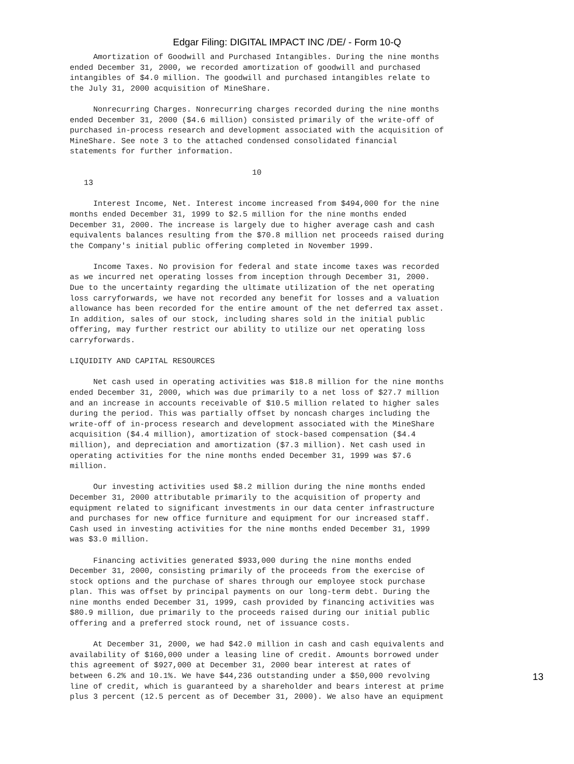Edgar Filing: DIGITAL IMPACT INC /DE/ - Form 10-Q
     Amortization of Goodwill and Purchased Intangibles. During the nine months
ended December 31, 2000, we recorded amortization of goodwill and purchased
intangibles of $4.0 million. The goodwill and purchased intangibles relate to
the July 31, 2000 acquisition of MineShare.

     Nonrecurring Charges. Nonrecurring charges recorded during the nine months
ended December 31, 2000 ($4.6 million) consisted primarily of the write-off of
purchased in-process research and development associated with the acquisition of
MineShare. See note 3 to the attached condensed consolidated financial
statements for further information.

                                       10
   13

     Interest Income, Net. Interest income increased from $494,000 for the nine
months ended December 31, 1999 to $2.5 million for the nine months ended
December 31, 2000. The increase is largely due to higher average cash and cash
equivalents balances resulting from the $70.8 million net proceeds raised during
the Company's initial public offering completed in November 1999.

     Income Taxes. No provision for federal and state income taxes was recorded
as we incurred net operating losses from inception through December 31, 2000.
Due to the uncertainty regarding the ultimate utilization of the net operating
loss carryforwards, we have not recorded any benefit for losses and a valuation
allowance has been recorded for the entire amount of the net deferred tax asset.
In addition, sales of our stock, including shares sold in the initial public
offering, may further restrict our ability to utilize our net operating loss
carryforwards.

LIQUIDITY AND CAPITAL RESOURCES

     Net cash used in operating activities was $18.8 million for the nine months
ended December 31, 2000, which was due primarily to a net loss of $27.7 million
and an increase in accounts receivable of $10.5 million related to higher sales
during the period. This was partially offset by noncash charges including the
write-off of in-process research and development associated with the MineShare
acquisition ($4.4 million), amortization of stock-based compensation ($4.4
million), and depreciation and amortization ($7.3 million). Net cash used in
operating activities for the nine months ended December 31, 1999 was $7.6
million.

     Our investing activities used $8.2 million during the nine months ended
December 31, 2000 attributable primarily to the acquisition of property and
equipment related to significant investments in our data center infrastructure
and purchases for new office furniture and equipment for our increased staff.
Cash used in investing activities for the nine months ended December 31, 1999
was $3.0 million.

     Financing activities generated $933,000 during the nine months ended
December 31, 2000, consisting primarily of the proceeds from the exercise of
stock options and the purchase of shares through our employee stock purchase
plan. This was offset by principal payments on our long-term debt. During the
nine months ended December 31, 1999, cash provided by financing activities was
$80.9 million, due primarily to the proceeds raised during our initial public
offering and a preferred stock round, net of issuance costs.

     At December 31, 2000, we had $42.0 million in cash and cash equivalents and
availability of $160,000 under a leasing line of credit. Amounts borrowed under
this agreement of $927,000 at December 31, 2000 bear interest at rates of
between 6.2% and 10.1%. We have $44,236 outstanding under a $50,000 revolving
line of credit, which is guaranteed by a shareholder and bears interest at prime
plus 3 percent (12.5 percent as of December 31, 2000). We also have an equipment
13